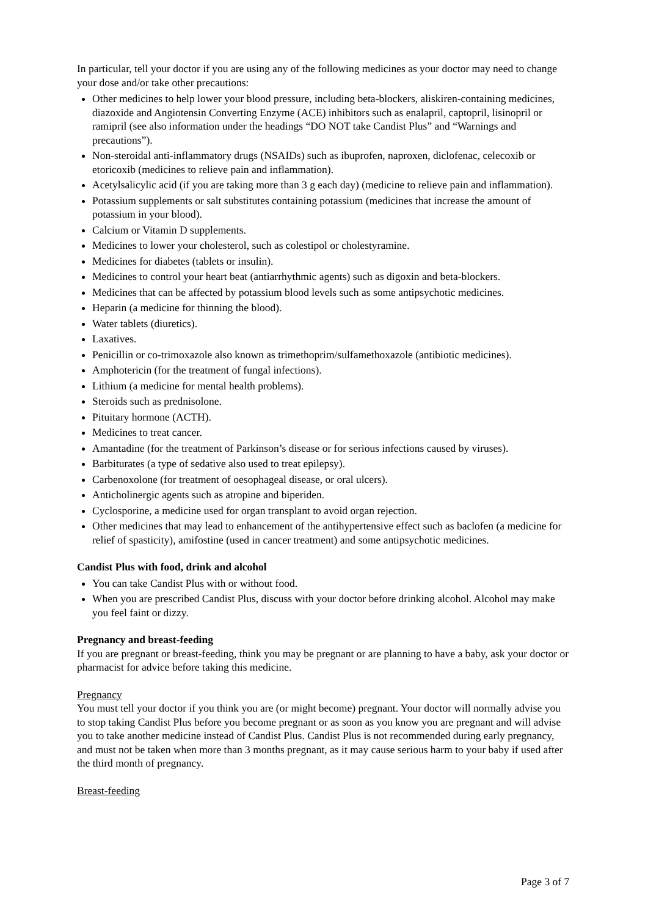In particular, tell your doctor if you are using any of the following medicines as your doctor may need to change your dose and/or take other precautions:
Other medicines to help lower your blood pressure, including beta-blockers, aliskiren-containing medicines, diazoxide and Angiotensin Converting Enzyme (ACE) inhibitors such as enalapril, captopril, lisinopril or ramipril (see also information under the headings “DO NOT take Candist Plus” and “Warnings and precautions”).
Non-steroidal anti-inflammatory drugs (NSAIDs) such as ibuprofen, naproxen, diclofenac, celecoxib or etoricoxib (medicines to relieve pain and inflammation).
Acetylsalicylic acid (if you are taking more than 3 g each day) (medicine to relieve pain and inflammation).
Potassium supplements or salt substitutes containing potassium (medicines that increase the amount of potassium in your blood).
Calcium or Vitamin D supplements.
Medicines to lower your cholesterol, such as colestipol or cholestyramine.
Medicines for diabetes (tablets or insulin).
Medicines to control your heart beat (antiarrhythmic agents) such as digoxin and beta-blockers.
Medicines that can be affected by potassium blood levels such as some antipsychotic medicines.
Heparin (a medicine for thinning the blood).
Water tablets (diuretics).
Laxatives.
Penicillin or co-trimoxazole also known as trimethoprim/sulfamethoxazole (antibiotic medicines).
Amphotericin (for the treatment of fungal infections).
Lithium (a medicine for mental health problems).
Steroids such as prednisolone.
Pituitary hormone (ACTH).
Medicines to treat cancer.
Amantadine (for the treatment of Parkinson’s disease or for serious infections caused by viruses).
Barbiturates (a type of sedative also used to treat epilepsy).
Carbenoxolone (for treatment of oesophageal disease, or oral ulcers).
Anticholinergic agents such as atropine and biperiden.
Cyclosporine, a medicine used for organ transplant to avoid organ rejection.
Other medicines that may lead to enhancement of the antihypertensive effect such as baclofen (a medicine for relief of spasticity), amifostine (used in cancer treatment) and some antipsychotic medicines.
Candist Plus with food, drink and alcohol
You can take Candist Plus with or without food.
When you are prescribed Candist Plus, discuss with your doctor before drinking alcohol. Alcohol may make you feel faint or dizzy.
Pregnancy and breast-feeding
If you are pregnant or breast-feeding, think you may be pregnant or are planning to have a baby, ask your doctor or pharmacist for advice before taking this medicine.
Pregnancy
You must tell your doctor if you think you are (or might become) pregnant. Your doctor will normally advise you to stop taking Candist Plus before you become pregnant or as soon as you know you are pregnant and will advise you to take another medicine instead of Candist Plus. Candist Plus is not recommended during early pregnancy, and must not be taken when more than 3 months pregnant, as it may cause serious harm to your baby if used after the third month of pregnancy.
Breast-feeding
Page 3 of 7